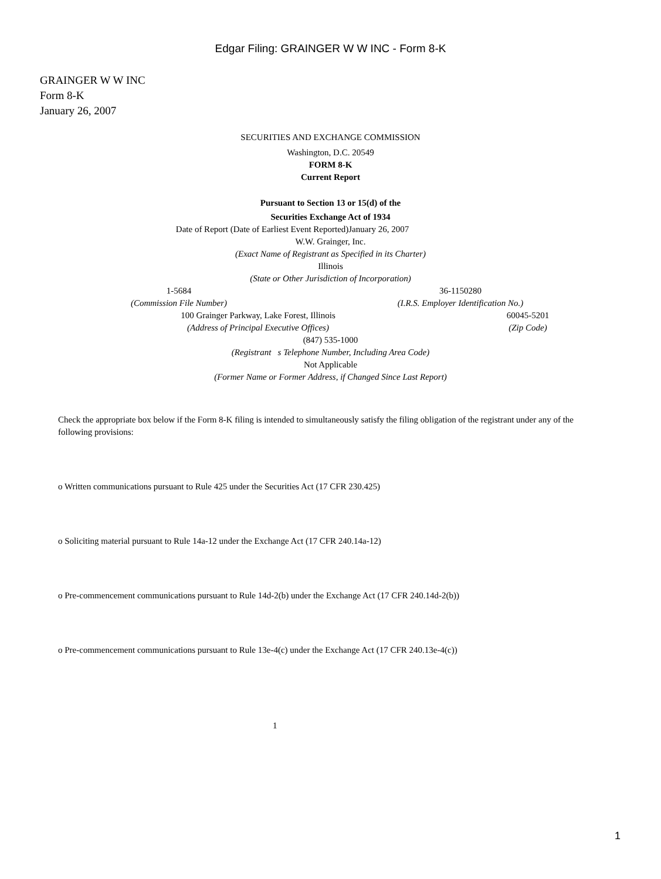Edgar Filing: GRAINGER W W INC - Form 8-K
GRAINGER W W INC
Form 8-K
January 26, 2007
SECURITIES AND EXCHANGE COMMISSION
Washington, D.C. 20549
FORM 8-K
Current Report
Pursuant to Section 13 or 15(d) of the
Securities Exchange Act of 1934
Date of Report (Date of Earliest Event Reported)January 26, 2007
W.W. Grainger, Inc.
(Exact Name of Registrant as Specified in its Charter)
Illinois
(State or Other Jurisdiction of Incorporation)
1-5684
(Commission File Number)
36-1150280
(I.R.S. Employer Identification No.)
100 Grainger Parkway, Lake Forest, Illinois
(Address of Principal Executive Offices)
60045-5201
(Zip Code)
(847) 535-1000
(Registrant s Telephone Number, Including Area Code)
Not Applicable
(Former Name or Former Address, if Changed Since Last Report)
Check the appropriate box below if the Form 8-K filing is intended to simultaneously satisfy the filing obligation of the registrant under any of the following provisions:
o Written communications pursuant to Rule 425 under the Securities Act (17 CFR 230.425)
o Soliciting material pursuant to Rule 14a-12 under the Exchange Act (17 CFR 240.14a-12)
o Pre-commencement communications pursuant to Rule 14d-2(b) under the Exchange Act (17 CFR 240.14d-2(b))
o Pre-commencement communications pursuant to Rule 13e-4(c) under the Exchange Act (17 CFR 240.13e-4(c))
1
1